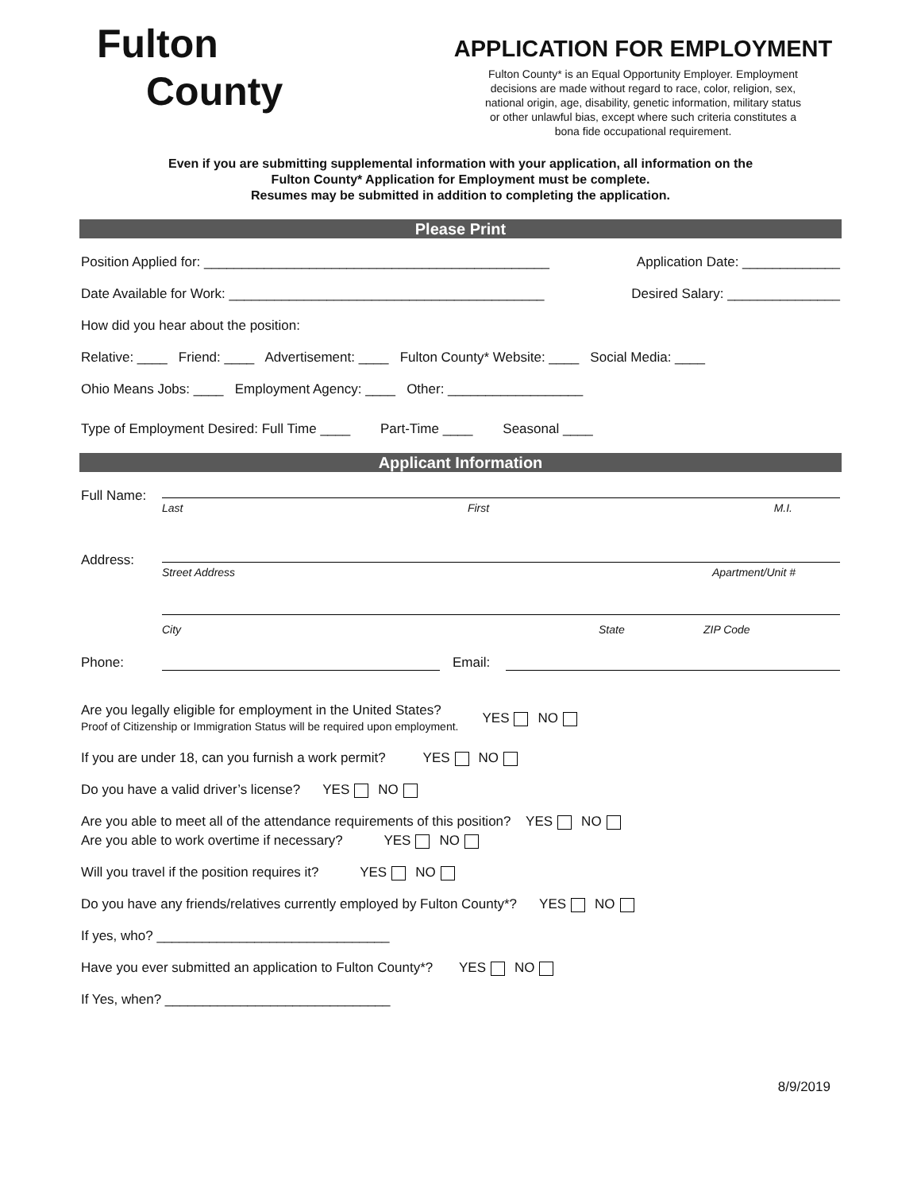Fulton
County
APPLICATION FOR EMPLOYMENT
Fulton County* is an Equal Opportunity Employer. Employment
decisions are made without regard to race, color, religion, sex,
national origin, age, disability, genetic information, military status
or other unlawful bias, except where such criteria constitutes a
bona fide occupational requirement.
Even if you are submitting supplemental information with your application, all information on the
Fulton County* Application for Employment must be complete.
Resumes may be submitted in addition to completing the application.
Please Print
Position Applied for: ______________________________________________ Application Date: _____________
Date Available for Work: __________________________________________ Desired Salary: _______________
How did you hear about the position:
Relative: ____ Friend: ____ Advertisement: ____ Fulton County* Website: ____ Social Media: ____
Ohio Means Jobs: ____ Employment Agency: ____ Other: __________________
Type of Employment Desired: Full Time ____ Part-Time ____ Seasonal ____
Applicant Information
Full Name:
Last First M.I.
Address:
Street Address Apartment/Unit #
City State ZIP Code
Phone: Email:
Are you legally eligible for employment in the United States?
Proof of Citizenship or Immigration Status will be required upon employment.
YES NO
If you are under 18, can you furnish a work permit? YES NO
Do you have a valid driver’s license? YES NO
Are you able to meet all of the attendance requirements of this position? YES NO
Are you able to work overtime if necessary? YES NO
Will you travel if the position requires it? YES NO
Do you have any friends/relatives currently employed by Fulton County*? YES NO
If yes, who? _______________________________
Have you ever submitted an application to Fulton County*? YES NO
If Yes, when? ______________________________
8/9/2019